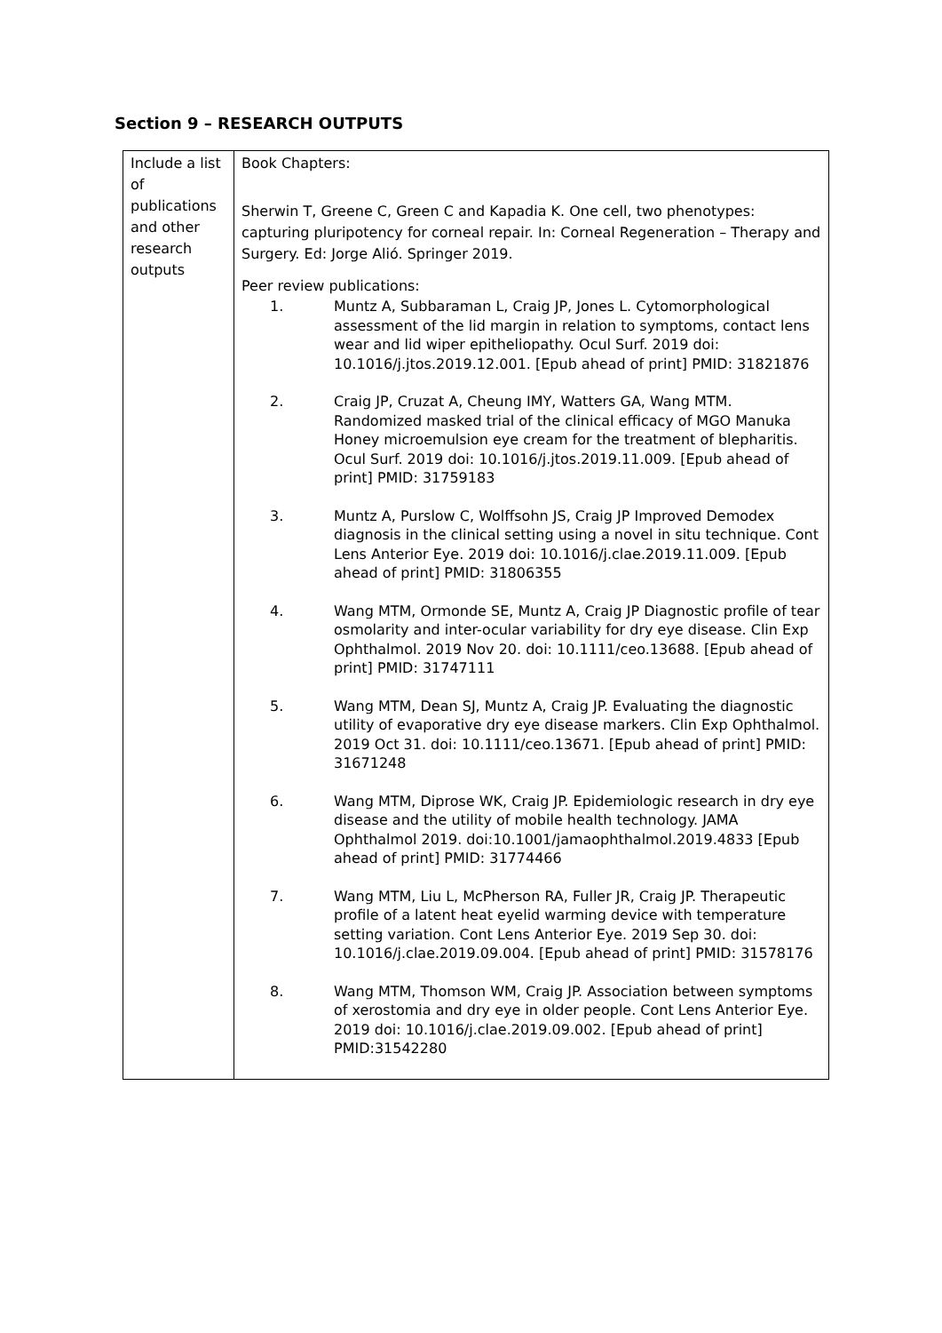Section 9 – RESEARCH OUTPUTS
| Include a list of publications and other research outputs | Book Chapters: Sherwin T, Greene C, Green C and Kapadia K. One cell, two phenotypes: capturing pluripotency for corneal repair. In: Corneal Regeneration – Therapy and Surgery. Ed: Jorge Alió. Springer 2019. Peer review publications: 1. Muntz A, Subbaraman L, Craig JP, Jones L. Cytomorphological assessment of the lid margin in relation to symptoms, contact lens wear and lid wiper epitheliopathy. Ocul Surf. 2019 doi: 10.1016/j.jtos.2019.12.001. [Epub ahead of print] PMID: 31821876 2. Craig JP, Cruzat A, Cheung IMY, Watters GA, Wang MTM. Randomized masked trial of the clinical efficacy of MGO Manuka Honey microemulsion eye cream for the treatment of blepharitis. Ocul Surf. 2019 doi: 10.1016/j.jtos.2019.11.009. [Epub ahead of print] PMID: 31759183 3. Muntz A, Purslow C, Wolffsohn JS, Craig JP Improved Demodex diagnosis in the clinical setting using a novel in situ technique. Cont Lens Anterior Eye. 2019 doi: 10.1016/j.clae.2019.11.009. [Epub ahead of print] PMID: 31806355 4. Wang MTM, Ormonde SE, Muntz A, Craig JP Diagnostic profile of tear osmolarity and inter-ocular variability for dry eye disease. Clin Exp Ophthalmol. 2019 Nov 20. doi: 10.1111/ceo.13688. [Epub ahead of print] PMID: 31747111 5. Wang MTM, Dean SJ, Muntz A, Craig JP. Evaluating the diagnostic utility of evaporative dry eye disease markers. Clin Exp Ophthalmol. 2019 Oct 31. doi: 10.1111/ceo.13671. [Epub ahead of print] PMID: 31671248 6. Wang MTM, Diprose WK, Craig JP. Epidemiologic research in dry eye disease and the utility of mobile health technology. JAMA Ophthalmol 2019. doi:10.1001/jamaophthalmol.2019.4833 [Epub ahead of print] PMID: 31774466 7. Wang MTM, Liu L, McPherson RA, Fuller JR, Craig JP. Therapeutic profile of a latent heat eyelid warming device with temperature setting variation. Cont Lens Anterior Eye. 2019 Sep 30. doi: 10.1016/j.clae.2019.09.004. [Epub ahead of print] PMID: 31578176 8. Wang MTM, Thomson WM, Craig JP. Association between symptoms of xerostomia and dry eye in older people. Cont Lens Anterior Eye. 2019 doi: 10.1016/j.clae.2019.09.002. [Epub ahead of print] PMID:31542280 |